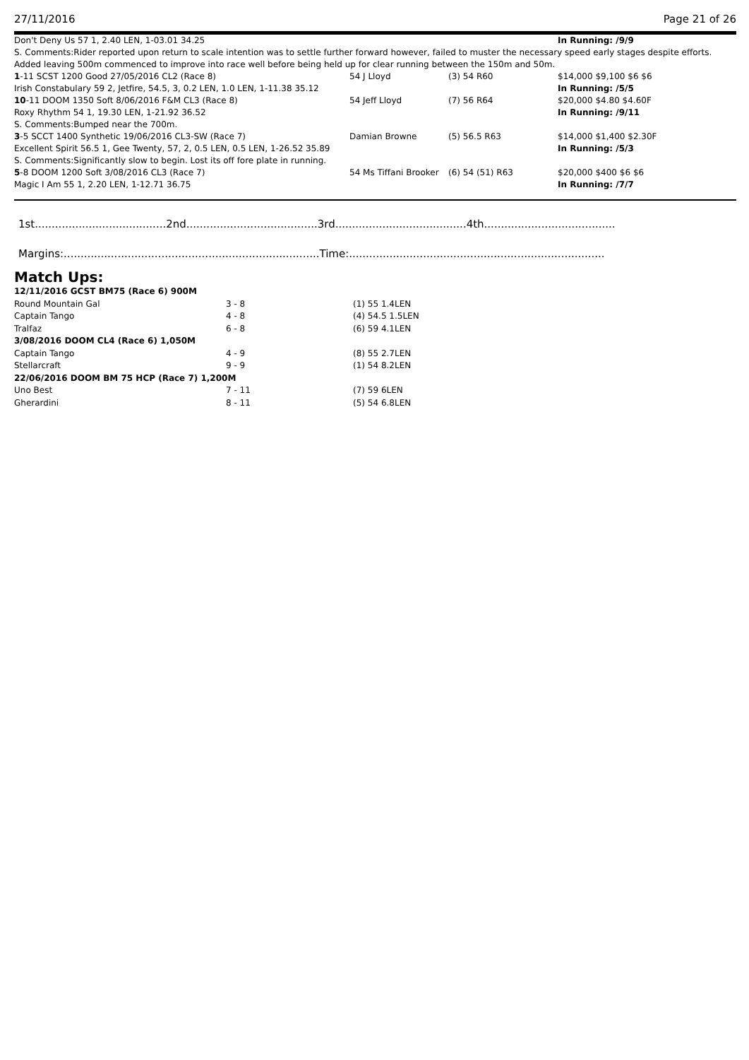27/11/2016 Page 21 of 26
| Don't Deny Us 57 1, 2.40 LEN, 1-03.01 34.25 | | | | In Running: /9/9 |
| S. Comments:Rider reported upon return to scale intention was to settle further forward however, failed to muster the necessary speed early stages despite efforts. Added leaving 500m commenced to improve into race well before being held up for clear running between the 150m and 50m. | | | | |
| 1 -11 SCST 1200 Good 27/05/2016 CL2 (Race 8) | 54 J Lloyd | (3) 54 R60 | | $14,000 $9,100 $6 $6 |
| Irish Constabulary 59 2, Jetfire, 54.5, 3, 0.2 LEN, 1.0 LEN, 1-11.38 35.12 | | | | In Running: /5/5 |
| 10 -11 DOOM 1350 Soft 8/06/2016 F&M CL3 (Race 8) | 54 Jeff Lloyd | (7) 56 R64 | | $20,000 $4.80 $4.60F |
| Roxy Rhythm 54 1, 19.30 LEN, 1-21.92 36.52 | | | | In Running: /9/11 |
| S. Comments:Bumped near the 700m. | | | | |
| 3 -5 SCCT 1400 Synthetic 19/06/2016 CL3-SW (Race 7) | Damian Browne | (5) 56.5 R63 | | $14,000 $1,400 $2.30F |
| Excellent Spirit 56.5 1, Gee Twenty, 57, 2, 0.5 LEN, 0.5 LEN, 1-26.52 35.89 | | | | In Running: /5/3 |
| S. Comments:Significantly slow to begin. Lost its off fore plate in running. | | | | |
| 5 -8 DOOM 1200 Soft 3/08/2016 CL3 (Race 7) | 54 Ms Tiffani Brooker | (6) 54 (51) R63 | | $20,000 $400 $6 $6 |
| Magic I Am 55 1, 2.20 LEN, 1-12.71 36.75 | | | | In Running: /7/7 |
1st.......................................2nd.......................................3rd.......................................4th.......................................
Margins:............................................................................Time:............................................................................
Match Ups:
| 12/11/2016 GCST BM75 (Race 6) 900M | | |
| Round Mountain Gal | 3 - 8 | (1) 55 1.4LEN |
| Captain Tango | 4 - 8 | (4) 54.5 1.5LEN |
| Tralfaz | 6 - 8 | (6) 59 4.1LEN |
| 3/08/2016 DOOM CL4 (Race 6) 1,050M | | |
| Captain Tango | 4 - 9 | (8) 55 2.7LEN |
| Stellarcraft | 9 - 9 | (1) 54 8.2LEN |
| 22/06/2016 DOOM BM 75 HCP (Race 7) 1,200M | | |
| Uno Best | 7 - 11 | (7) 59 6LEN |
| Gherardini | 8 - 11 | (5) 54 6.8LEN |